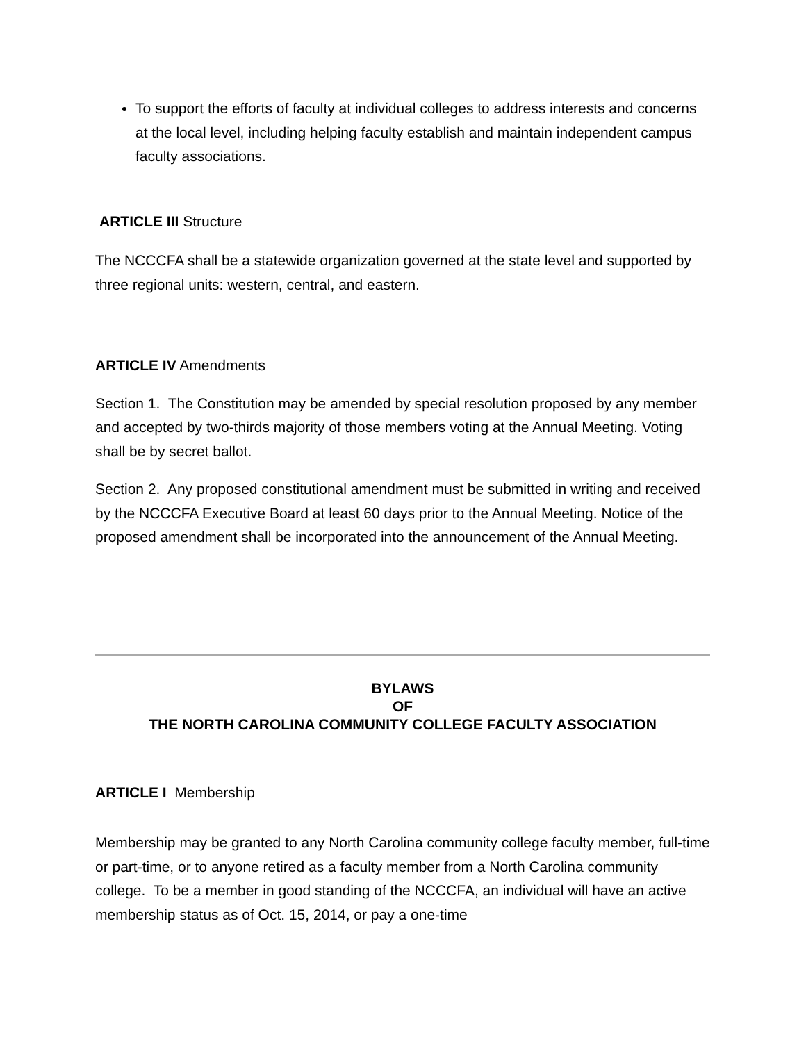To support the efforts of faculty at individual colleges to address interests and concerns at the local level, including helping faculty establish and maintain independent campus faculty associations.
ARTICLE III Structure
The NCCCFA shall be a statewide organization governed at the state level and supported by three regional units: western, central, and eastern.
ARTICLE IV Amendments
Section 1. The Constitution may be amended by special resolution proposed by any member and accepted by two-thirds majority of those members voting at the Annual Meeting. Voting shall be by secret ballot.
Section 2. Any proposed constitutional amendment must be submitted in writing and received by the NCCCFA Executive Board at least 60 days prior to the Annual Meeting. Notice of the proposed amendment shall be incorporated into the announcement of the Annual Meeting.
BYLAWS
OF
THE NORTH CAROLINA COMMUNITY COLLEGE FACULTY ASSOCIATION
ARTICLE I Membership
Membership may be granted to any North Carolina community college faculty member, full-time or part-time, or to anyone retired as a faculty member from a North Carolina community college. To be a member in good standing of the NCCCFA, an individual will have an active membership status as of Oct. 15, 2014, or pay a one-time